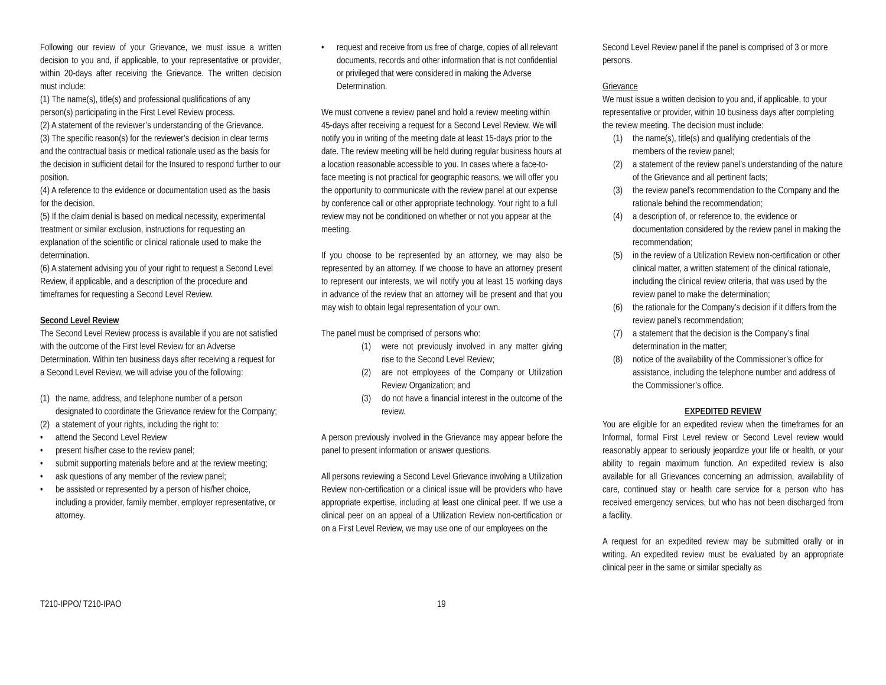Following our review of your Grievance, we must issue a written decision to you and, if applicable, to your representative or provider, within 20-days after receiving the Grievance. The written decision must include:
(1) The name(s), title(s) and professional qualifications of any person(s) participating in the First Level Review process.
(2) A statement of the reviewer’s understanding of the Grievance.
(3) The specific reason(s) for the reviewer’s decision in clear terms and the contractual basis or medical rationale used as the basis for the decision in sufficient detail for the Insured to respond further to our position.
(4) A reference to the evidence or documentation used as the basis for the decision.
(5) If the claim denial is based on medical necessity, experimental treatment or similar exclusion, instructions for requesting an explanation of the scientific or clinical rationale used to make the determination.
(6) A statement advising you of your right to request a Second Level Review, if applicable, and a description of the procedure and timeframes for requesting a Second Level Review.
Second Level Review
The Second Level Review process is available if you are not satisfied with the outcome of the First level Review for an Adverse Determination. Within ten business days after receiving a request for a Second Level Review, we will advise you of the following:
(1) the name, address, and telephone number of a person designated to coordinate the Grievance review for the Company;
(2) a statement of your rights, including the right to:
• attend the Second Level Review
• present his/her case to the review panel;
• submit supporting materials before and at the review meeting;
• ask questions of any member of the review panel;
• be assisted or represented by a person of his/her choice, including a provider, family member, employer representative, or attorney.
• request and receive from us free of charge, copies of all relevant documents, records and other information that is not confidential or privileged that were considered in making the Adverse Determination.
We must convene a review panel and hold a review meeting within 45-days after receiving a request for a Second Level Review. We will notify you in writing of the meeting date at least 15-days prior to the date. The review meeting will be held during regular business hours at a location reasonable accessible to you. In cases where a face-to-face meeting is not practical for geographic reasons, we will offer you the opportunity to communicate with the review panel at our expense by conference call or other appropriate technology. Your right to a full review may not be conditioned on whether or not you appear at the meeting.
If you choose to be represented by an attorney, we may also be represented by an attorney. If we choose to have an attorney present to represent our interests, we will notify you at least 15 working days in advance of the review that an attorney will be present and that you may wish to obtain legal representation of your own.
The panel must be comprised of persons who:
(1) were not previously involved in any matter giving rise to the Second Level Review;
(2) are not employees of the Company or Utilization Review Organization; and
(3) do not have a financial interest in the outcome of the review.
A person previously involved in the Grievance may appear before the panel to present information or answer questions.
All persons reviewing a Second Level Grievance involving a Utilization Review non-certification or a clinical issue will be providers who have appropriate expertise, including at least one clinical peer. If we use a clinical peer on an appeal of a Utilization Review non-certification or on a First Level Review, we may use one of our employees on the
Second Level Review panel if the panel is comprised of 3 or more persons.
Grievance
We must issue a written decision to you and, if applicable, to your representative or provider, within 10 business days after completing the review meeting. The decision must include:
(1) the name(s), title(s) and qualifying credentials of the members of the review panel;
(2) a statement of the review panel’s understanding of the nature of the Grievance and all pertinent facts;
(3) the review panel’s recommendation to the Company and the rationale behind the recommendation;
(4) a description of, or reference to, the evidence or documentation considered by the review panel in making the recommendation;
(5) in the review of a Utilization Review non-certification or other clinical matter, a written statement of the clinical rationale, including the clinical review criteria, that was used by the review panel to make the determination;
(6) the rationale for the Company’s decision if it differs from the review panel’s recommendation;
(7) a statement that the decision is the Company’s final determination in the matter;
(8) notice of the availability of the Commissioner’s office for assistance, including the telephone number and address of the Commissioner’s office.
EXPEDITED REVIEW
You are eligible for an expedited review when the timeframes for an Informal, formal First Level review or Second Level review would reasonably appear to seriously jeopardize your life or health, or your ability to regain maximum function. An expedited review is also available for all Grievances concerning an admission, availability of care, continued stay or health care service for a person who has received emergency services, but who has not been discharged from a facility.
A request for an expedited review may be submitted orally or in writing. An expedited review must be evaluated by an appropriate clinical peer in the same or similar specialty as
T210-IPPO/ T210-IPAO 19